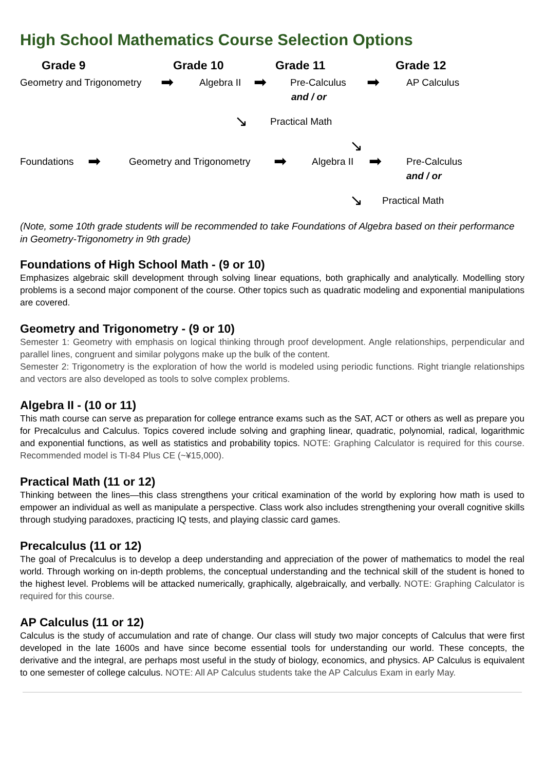High School Mathematics Course Selection Options
Grade 9 Grade 10 Grade 11 Grade 12
Geometry and Trigonometry ➡ Algebra II ➡ Pre-Calculus ➡ AP Calculus
and / or
↘ Practical Math ↘
Foundations ➡ Geometry and Trigonometry ➡ Algebra II ➡ Pre-Calculus and / or
↘ Practical Math
(Note, some 10th grade students will be recommended to take Foundations of Algebra based on their performance in Geometry-Trigonometry in 9th grade)
Foundations of High School Math - (9 or 10)
Emphasizes algebraic skill development through solving linear equations, both graphically and analytically. Modelling story problems is a second major component of the course. Other topics such as quadratic modeling and exponential manipulations are covered.
Geometry and Trigonometry - (9 or 10)
Semester 1: Geometry with emphasis on logical thinking through proof development. Angle relationships, perpendicular and parallel lines, congruent and similar polygons make up the bulk of the content.
Semester 2: Trigonometry is the exploration of how the world is modeled using periodic functions. Right triangle relationships and vectors are also developed as tools to solve complex problems.
Algebra II - (10 or 11)
This math course can serve as preparation for college entrance exams such as the SAT, ACT or others as well as prepare you for Precalculus and Calculus. Topics covered include solving and graphing linear, quadratic, polynomial, radical, logarithmic and exponential functions, as well as statistics and probability topics. NOTE: Graphing Calculator is required for this course. Recommended model is TI-84 Plus CE (~¥15,000).
Practical Math (11 or 12)
Thinking between the lines—this class strengthens your critical examination of the world by exploring how math is used to empower an individual as well as manipulate a perspective. Class work also includes strengthening your overall cognitive skills through studying paradoxes, practicing IQ tests, and playing classic card games.
Precalculus (11 or 12)
The goal of Precalculus is to develop a deep understanding and appreciation of the power of mathematics to model the real world. Through working on in-depth problems, the conceptual understanding and the technical skill of the student is honed to the highest level. Problems will be attacked numerically, graphically, algebraically, and verbally. NOTE: Graphing Calculator is required for this course.
AP Calculus (11 or 12)
Calculus is the study of accumulation and rate of change. Our class will study two major concepts of Calculus that were first developed in the late 1600s and have since become essential tools for understanding our world. These concepts, the derivative and the integral, are perhaps most useful in the study of biology, economics, and physics. AP Calculus is equivalent to one semester of college calculus. NOTE: All AP Calculus students take the AP Calculus Exam in early May.